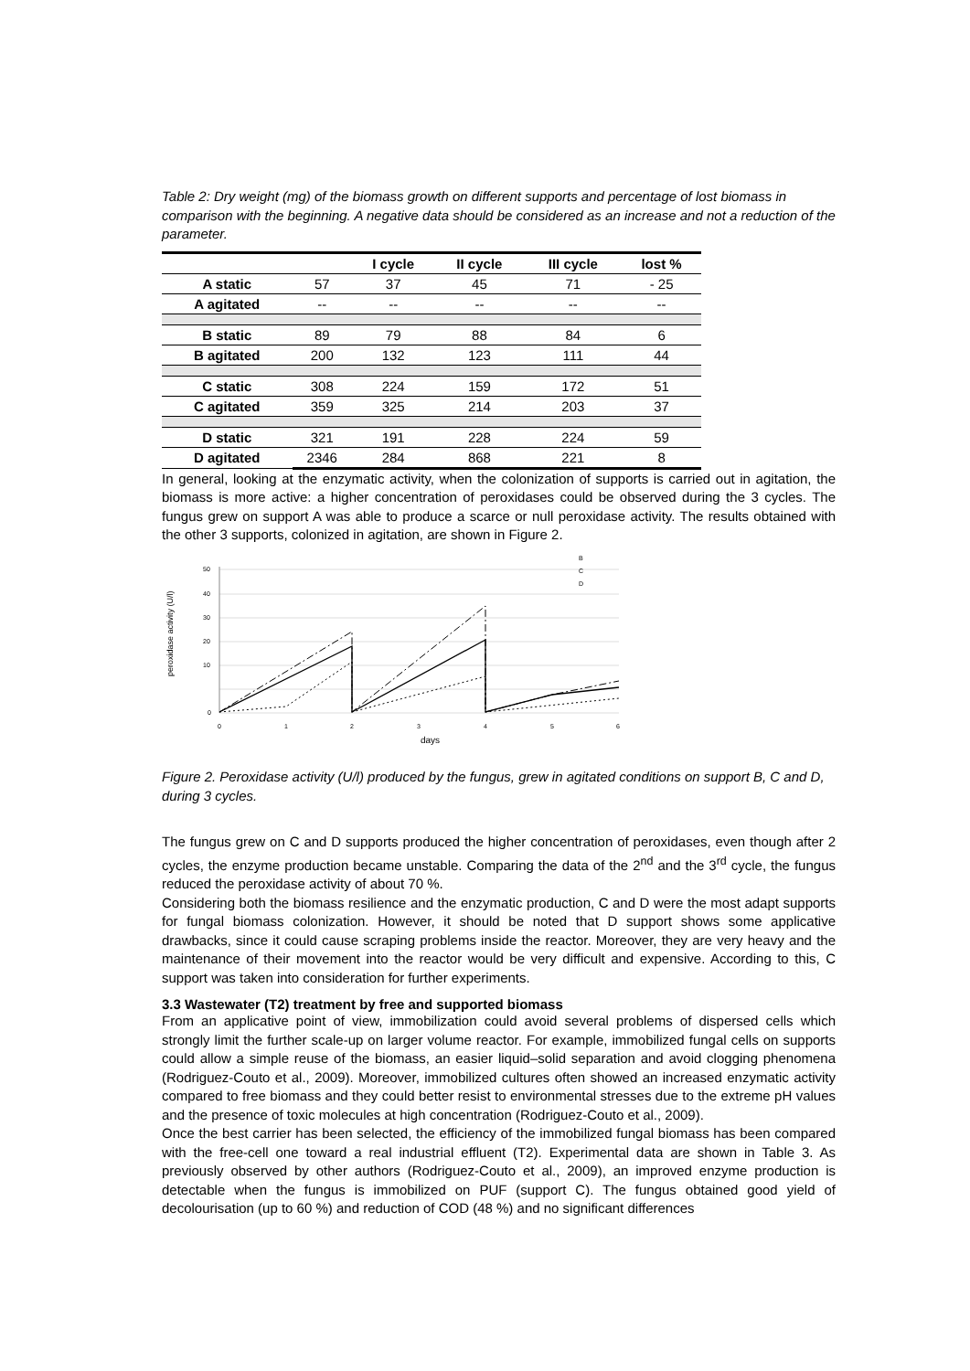Table 2: Dry weight (mg) of the biomass growth on different supports and percentage of lost biomass in comparison with the beginning. A negative data should be considered as an increase and not a reduction of the parameter.
| | | I cycle | II cycle | III cycle | lost % |
| --- | --- | --- | --- | --- | --- |
| A static | 57 | 37 | 45 | 71 | - 25 |
| A agitated | -- | -- | -- | -- | -- |
| B static | 89 | 79 | 88 | 84 | 6 |
| B agitated | 200 | 132 | 123 | 111 | 44 |
| C static | 308 | 224 | 159 | 172 | 51 |
| C agitated | 359 | 325 | 214 | 203 | 37 |
| D static | 321 | 191 | 228 | 224 | 59 |
| D agitated | 2346 | 284 | 868 | 221 | 8 |
In general, looking at the enzymatic activity, when the colonization of supports is carried out in agitation, the biomass is more active: a higher concentration of peroxidases could be observed during the 3 cycles. The fungus grew on support A was able to produce a scarce or null peroxidase activity. The results obtained with the other 3 supports, colonized in agitation, are shown in Figure 2.
50
40
30
20
10
0
0
1
2
3
4
5
6
peroxidase activity (U/l)
B
C
D
days
Figure 2. Peroxidase activity (U/l) produced by the fungus, grew in agitated conditions on support B, C and D, during 3 cycles.
The fungus grew on C and D supports produced the higher concentration of peroxidases, even though after 2 cycles, the enzyme production became unstable. Comparing the data of the 2<sup>nd</sup> and the 3<sup>rd</sup> cycle, the fungus reduced the peroxidase activity of about 70 %.
Considering both the biomass resilience and the enzymatic production, C and D were the most adapt supports for fungal biomass colonization. However, it should be noted that D support shows some applicative drawbacks, since it could cause scraping problems inside the reactor. Moreover, they are very heavy and the maintenance of their movement into the reactor would be very difficult and expensive. According to this, C support was taken into consideration for further experiments.
3.3 Wastewater (T2) treatment by free and supported biomass
From an applicative point of view, immobilization could avoid several problems of dispersed cells which strongly limit the further scale-up on larger volume reactor. For example, immobilized fungal cells on supports could allow a simple reuse of the biomass, an easier liquid–solid separation and avoid clogging phenomena (Rodriguez-Couto et al., 2009). Moreover, immobilized cultures often showed an increased enzymatic activity compared to free biomass and they could better resist to environmental stresses due to the extreme pH values and the presence of toxic molecules at high concentration (Rodriguez-Couto et al., 2009).
Once the best carrier has been selected, the efficiency of the immobilized fungal biomass has been compared with the free-cell one toward a real industrial effluent (T2). Experimental data are shown in Table 3. As previously observed by other authors (Rodriguez-Couto et al., 2009), an improved enzyme production is detectable when the fungus is immobilized on PUF (support C). The fungus obtained good yield of decolourisation (up to 60 %) and reduction of COD (48 %) and no significant differences